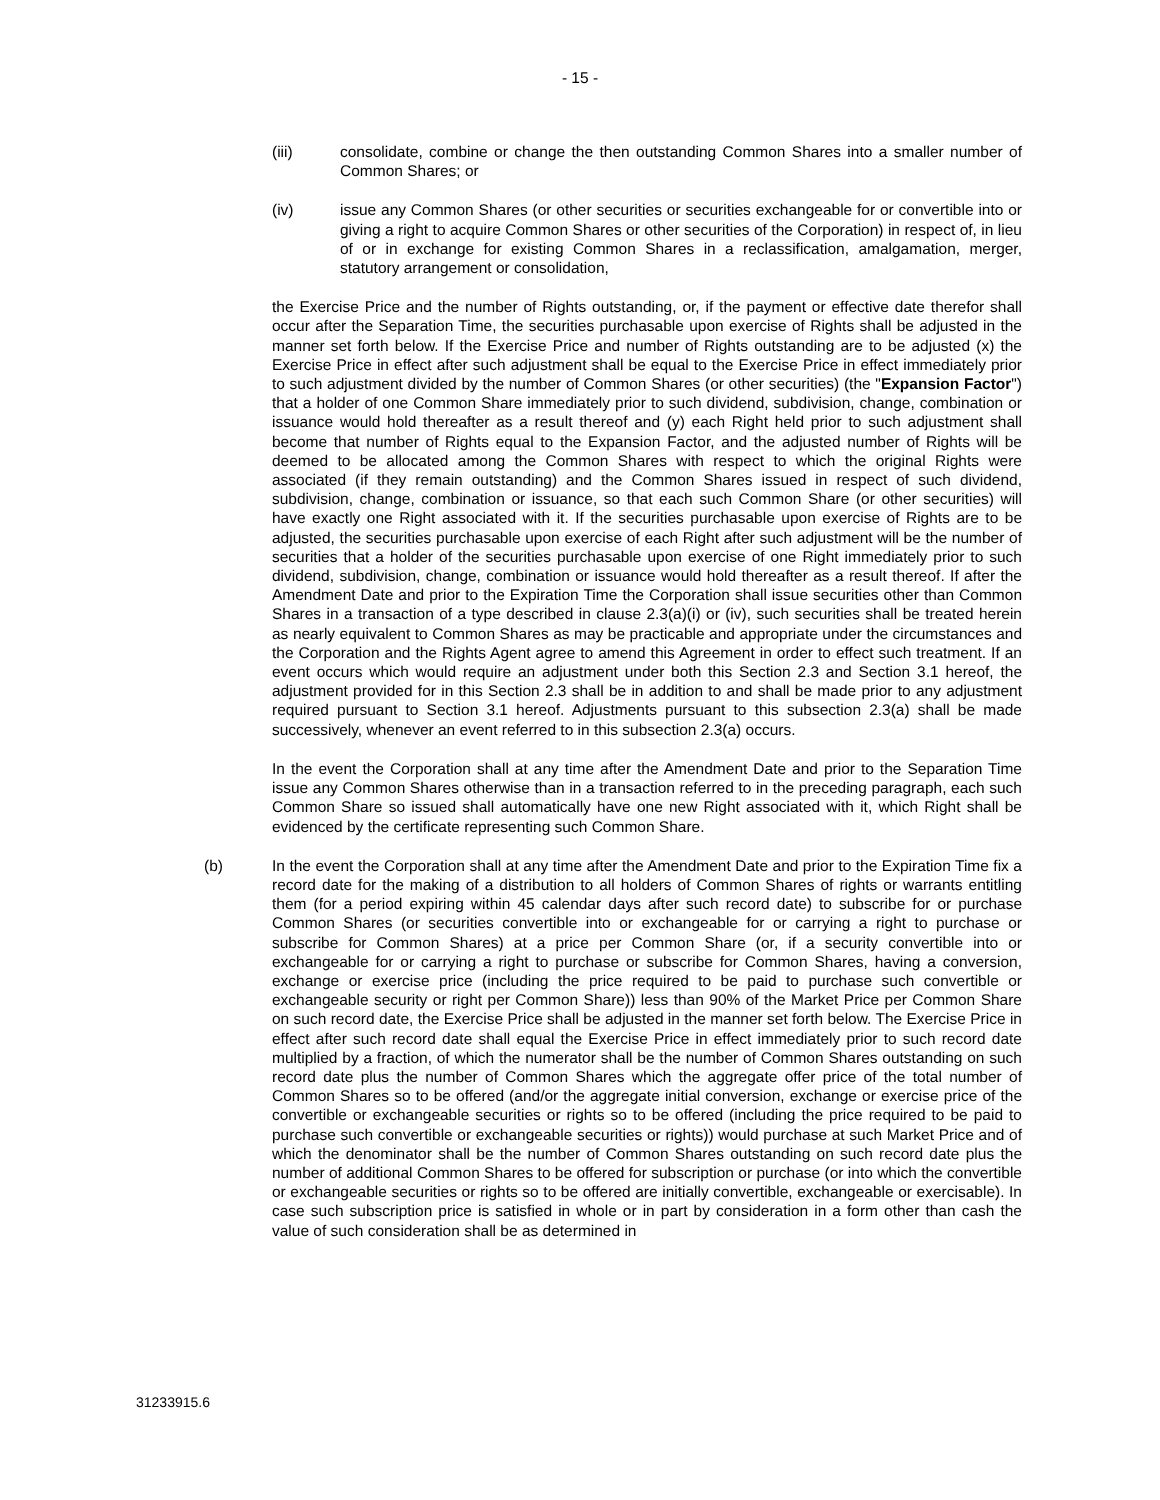- 15 -
(iii) consolidate, combine or change the then outstanding Common Shares into a smaller number of Common Shares; or
(iv) issue any Common Shares (or other securities or securities exchangeable for or convertible into or giving a right to acquire Common Shares or other securities of the Corporation) in respect of, in lieu of or in exchange for existing Common Shares in a reclassification, amalgamation, merger, statutory arrangement or consolidation,
the Exercise Price and the number of Rights outstanding, or, if the payment or effective date therefor shall occur after the Separation Time, the securities purchasable upon exercise of Rights shall be adjusted in the manner set forth below. If the Exercise Price and number of Rights outstanding are to be adjusted (x) the Exercise Price in effect after such adjustment shall be equal to the Exercise Price in effect immediately prior to such adjustment divided by the number of Common Shares (or other securities) (the "Expansion Factor") that a holder of one Common Share immediately prior to such dividend, subdivision, change, combination or issuance would hold thereafter as a result thereof and (y) each Right held prior to such adjustment shall become that number of Rights equal to the Expansion Factor, and the adjusted number of Rights will be deemed to be allocated among the Common Shares with respect to which the original Rights were associated (if they remain outstanding) and the Common Shares issued in respect of such dividend, subdivision, change, combination or issuance, so that each such Common Share (or other securities) will have exactly one Right associated with it. If the securities purchasable upon exercise of Rights are to be adjusted, the securities purchasable upon exercise of each Right after such adjustment will be the number of securities that a holder of the securities purchasable upon exercise of one Right immediately prior to such dividend, subdivision, change, combination or issuance would hold thereafter as a result thereof. If after the Amendment Date and prior to the Expiration Time the Corporation shall issue securities other than Common Shares in a transaction of a type described in clause 2.3(a)(i) or (iv), such securities shall be treated herein as nearly equivalent to Common Shares as may be practicable and appropriate under the circumstances and the Corporation and the Rights Agent agree to amend this Agreement in order to effect such treatment. If an event occurs which would require an adjustment under both this Section 2.3 and Section 3.1 hereof, the adjustment provided for in this Section 2.3 shall be in addition to and shall be made prior to any adjustment required pursuant to Section 3.1 hereof. Adjustments pursuant to this subsection 2.3(a) shall be made successively, whenever an event referred to in this subsection 2.3(a) occurs.
In the event the Corporation shall at any time after the Amendment Date and prior to the Separation Time issue any Common Shares otherwise than in a transaction referred to in the preceding paragraph, each such Common Share so issued shall automatically have one new Right associated with it, which Right shall be evidenced by the certificate representing such Common Share.
(b) In the event the Corporation shall at any time after the Amendment Date and prior to the Expiration Time fix a record date for the making of a distribution to all holders of Common Shares of rights or warrants entitling them (for a period expiring within 45 calendar days after such record date) to subscribe for or purchase Common Shares (or securities convertible into or exchangeable for or carrying a right to purchase or subscribe for Common Shares) at a price per Common Share (or, if a security convertible into or exchangeable for or carrying a right to purchase or subscribe for Common Shares, having a conversion, exchange or exercise price (including the price required to be paid to purchase such convertible or exchangeable security or right per Common Share)) less than 90% of the Market Price per Common Share on such record date, the Exercise Price shall be adjusted in the manner set forth below. The Exercise Price in effect after such record date shall equal the Exercise Price in effect immediately prior to such record date multiplied by a fraction, of which the numerator shall be the number of Common Shares outstanding on such record date plus the number of Common Shares which the aggregate offer price of the total number of Common Shares so to be offered (and/or the aggregate initial conversion, exchange or exercise price of the convertible or exchangeable securities or rights so to be offered (including the price required to be paid to purchase such convertible or exchangeable securities or rights)) would purchase at such Market Price and of which the denominator shall be the number of Common Shares outstanding on such record date plus the number of additional Common Shares to be offered for subscription or purchase (or into which the convertible or exchangeable securities or rights so to be offered are initially convertible, exchangeable or exercisable). In case such subscription price is satisfied in whole or in part by consideration in a form other than cash the value of such consideration shall be as determined in
31233915.6